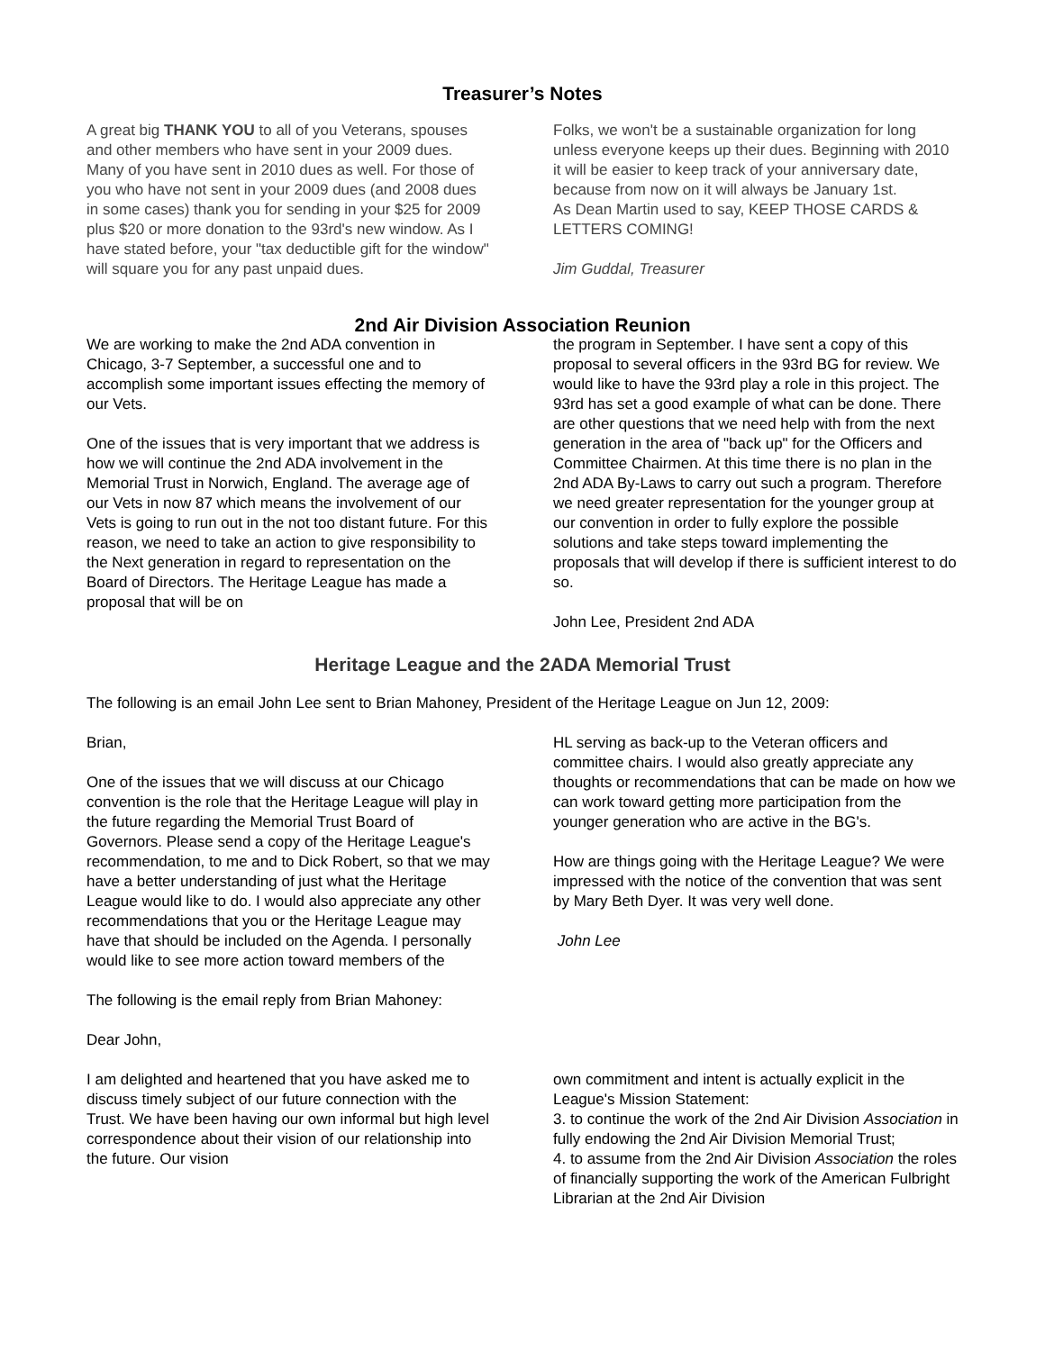Treasurer’s Notes
A great big THANK YOU to all of you Veterans, spouses and other members who have sent in your 2009 dues. Many of you have sent in 2010 dues as well. For those of you who have not sent in your 2009 dues (and 2008 dues in some cases) thank you for sending in your $25 for 2009 plus $20 or more donation to the 93rd's new window. As I have stated before, your "tax deductible gift for the window" will square you for any past unpaid dues.
Folks, we won't be a sustainable organization for long unless everyone keeps up their dues. Beginning with 2010 it will be easier to keep track of your anniversary date, because from now on it will always be January 1st.
As Dean Martin used to say, KEEP THOSE CARDS & LETTERS COMING!
Jim Guddal, Treasurer
2nd Air Division Association Reunion
We are working to make the 2nd ADA convention in Chicago, 3-7 September, a successful one and to accomplish some important issues effecting the memory of our Vets.
One of the issues that is very important that we address is how we will continue the 2nd ADA involvement in the Memorial Trust in Norwich, England. The average age of our Vets in now 87 which means the involvement of our Vets is going to run out in the not too distant future. For this reason, we need to take an action to give responsibility to the Next generation in regard to representation on the Board of Directors. The Heritage League has made a proposal that will be on
the program in September. I have sent a copy of this proposal to several officers in the 93rd BG for review. We would like to have the 93rd play a role in this project. The 93rd has set a good example of what can be done. There are other questions that we need help with from the next generation in the area of "back up" for the Officers and Committee Chairmen. At this time there is no plan in the 2nd ADA By-Laws to carry out such a program. Therefore we need greater representation for the younger group at our convention in order to fully explore the possible solutions and take steps toward implementing the proposals that will develop if there is sufficient interest to do so.
John Lee, President 2nd ADA
Heritage League and the 2ADA Memorial Trust
The following is an email John Lee sent to Brian Mahoney, President of the Heritage League on Jun 12, 2009:
Brian,
One of the issues that we will discuss at our Chicago convention is the role that the Heritage League will play in the future regarding the Memorial Trust Board of Governors. Please send a copy of the Heritage League's recommendation, to me and to Dick Robert, so that we may have a better understanding of just what the Heritage League would like to do. I would also appreciate any other recommendations that you or the Heritage League may have that should be included on the Agenda. I personally would like to see more action toward members of the
The following is the email reply from Brian Mahoney:
Dear John,
I am delighted and heartened that you have asked me to discuss timely subject of our future connection with the Trust. We have been having our own informal but high level correspondence about their vision of our relationship into the future. Our vision
HL serving as back-up to the Veteran officers and committee chairs. I would also greatly appreciate any thoughts or recommendations that can be made on how we can work toward getting more participation from the younger generation who are active in the BG's.
How are things going with the Heritage League? We were impressed with the notice of the convention that was sent by Mary Beth Dyer. It was very well done.
John Lee
own commitment and intent is actually explicit in the League's Mission Statement:
3. to continue the work of the 2nd Air Division Association in fully endowing the 2nd Air Division Memorial Trust;
4. to assume from the 2nd Air Division Association the roles of financially supporting the work of the American Fulbright Librarian at the 2nd Air Division